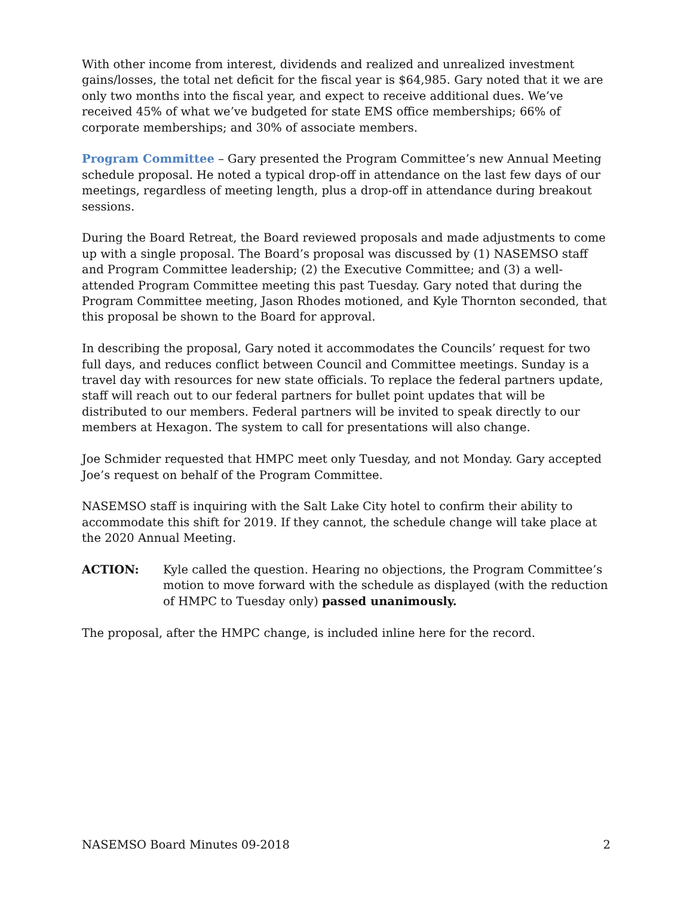With other income from interest, dividends and realized and unrealized investment gains/losses, the total net deficit for the fiscal year is $64,985. Gary noted that it we are only two months into the fiscal year, and expect to receive additional dues. We’ve received 45% of what we’ve budgeted for state EMS office memberships; 66% of corporate memberships; and 30% of associate members.
Program Committee – Gary presented the Program Committee’s new Annual Meeting schedule proposal. He noted a typical drop-off in attendance on the last few days of our meetings, regardless of meeting length, plus a drop-off in attendance during breakout sessions.
During the Board Retreat, the Board reviewed proposals and made adjustments to come up with a single proposal. The Board’s proposal was discussed by (1) NASEMSO staff and Program Committee leadership; (2) the Executive Committee; and (3) a well-attended Program Committee meeting this past Tuesday. Gary noted that during the Program Committee meeting, Jason Rhodes motioned, and Kyle Thornton seconded, that this proposal be shown to the Board for approval.
In describing the proposal, Gary noted it accommodates the Councils’ request for two full days, and reduces conflict between Council and Committee meetings. Sunday is a travel day with resources for new state officials. To replace the federal partners update, staff will reach out to our federal partners for bullet point updates that will be distributed to our members. Federal partners will be invited to speak directly to our members at Hexagon. The system to call for presentations will also change.
Joe Schmider requested that HMPC meet only Tuesday, and not Monday. Gary accepted Joe’s request on behalf of the Program Committee.
NASEMSO staff is inquiring with the Salt Lake City hotel to confirm their ability to accommodate this shift for 2019. If they cannot, the schedule change will take place at the 2020 Annual Meeting.
ACTION: Kyle called the question. Hearing no objections, the Program Committee’s motion to move forward with the schedule as displayed (with the reduction of HMPC to Tuesday only) passed unanimously.
The proposal, after the HMPC change, is included inline here for the record.
NASEMSO Board Minutes 09-2018 2